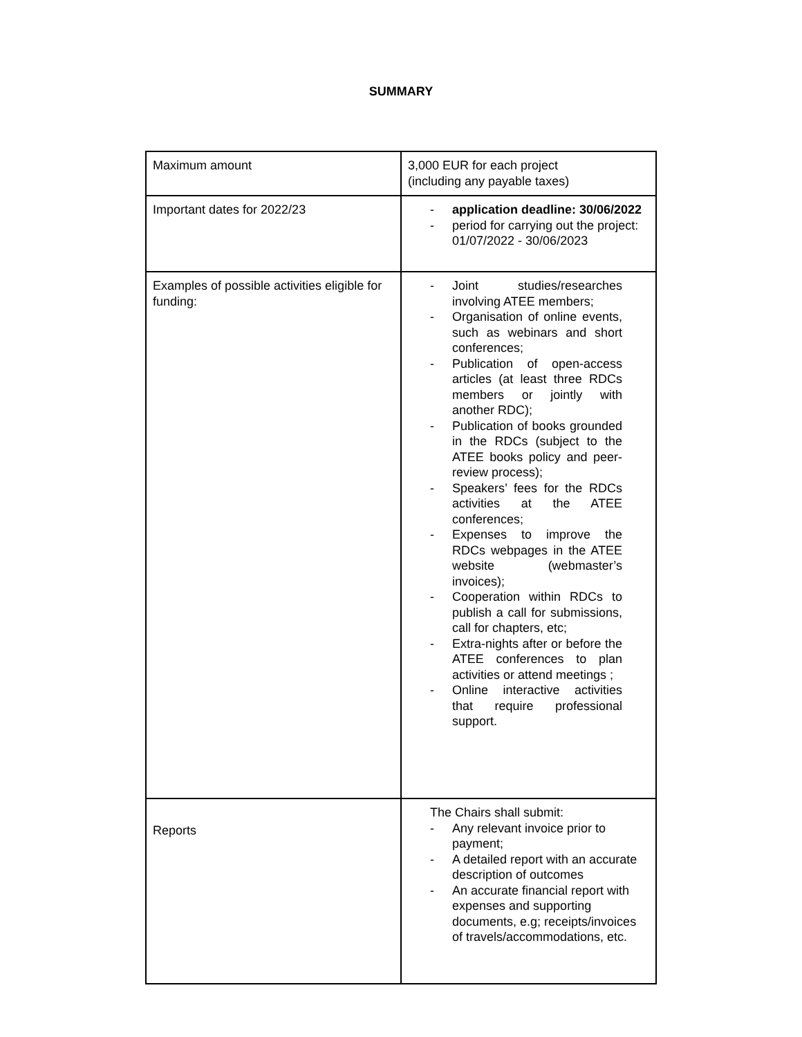SUMMARY
| Maximum amount | 3,000 EUR for each project (including any payable taxes) |
| Important dates for 2022/23 | - application deadline: 30/06/2022 - period for carrying out the project: 01/07/2022 - 30/06/2023 |
| Examples of possible activities eligible for funding: | - Joint studies/researches involving ATEE members; - Organisation of online events, such as webinars and short conferences; - Publication of open-access articles (at least three RDCs members or jointly with another RDC); - Publication of books grounded in the RDCs (subject to the ATEE books policy and peer-review process); - Speakers’ fees for the RDCs activities at the ATEE conferences; - Expenses to improve the RDCs webpages in the ATEE website (webmaster’s invoices); - Cooperation within RDCs to publish a call for submissions, call for chapters, etc; - Extra-nights after or before the ATEE conferences to plan activities or attend meetings ; - Online interactive activities that require professional support. |
| Reports | The Chairs shall submit: - Any relevant invoice prior to payment; - A detailed report with an accurate description of outcomes - An accurate financial report with expenses and supporting documents, e.g; receipts/invoices of travels/accommodations, etc. |